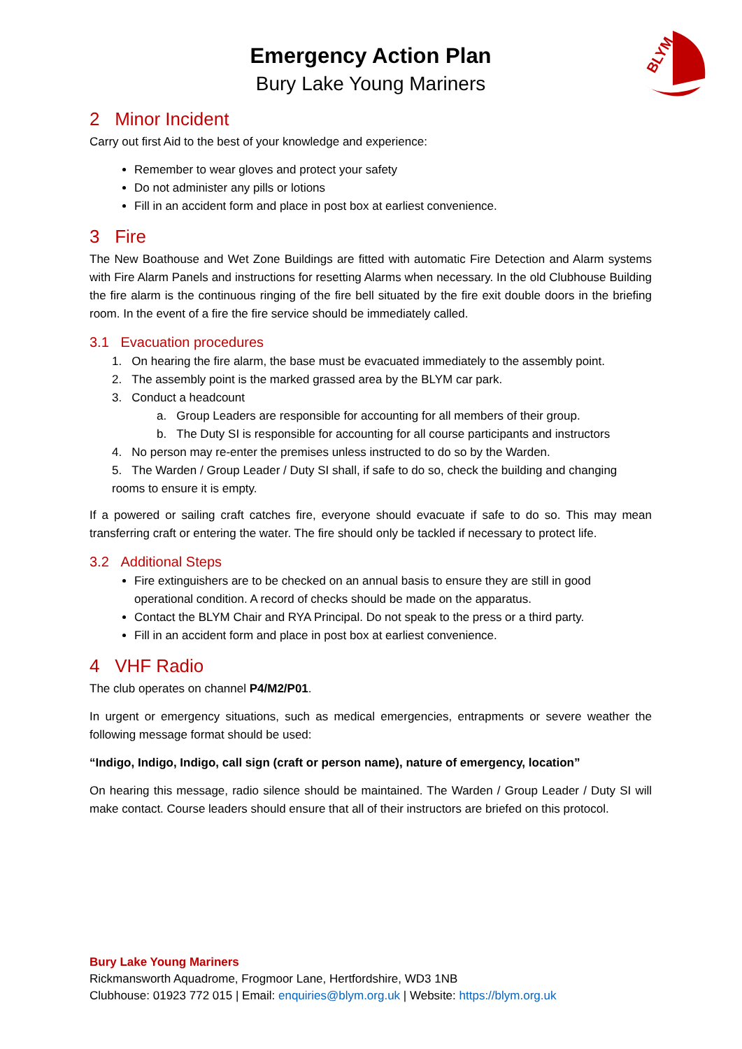BLYM
Emergency Action Plan
Bury Lake Young Mariners
2 Minor Incident
Carry out first Aid to the best of your knowledge and experience:
Remember to wear gloves and protect your safety
Do not administer any pills or lotions
Fill in an accident form and place in post box at earliest convenience.
3 Fire
The New Boathouse and Wet Zone Buildings are fitted with automatic Fire Detection and Alarm systems with Fire Alarm Panels and instructions for resetting Alarms when necessary. In the old Clubhouse Building the fire alarm is the continuous ringing of the fire bell situated by the fire exit double doors in the briefing room. In the event of a fire the fire service should be immediately called.
3.1 Evacuation procedures
1. On hearing the fire alarm, the base must be evacuated immediately to the assembly point.
2. The assembly point is the marked grassed area by the BLYM car park.
3. Conduct a headcount
a. Group Leaders are responsible for accounting for all members of their group.
b. The Duty SI is responsible for accounting for all course participants and instructors
4. No person may re-enter the premises unless instructed to do so by the Warden.
5. The Warden / Group Leader / Duty SI shall, if safe to do so, check the building and changing rooms to ensure it is empty.
If a powered or sailing craft catches fire, everyone should evacuate if safe to do so. This may mean transferring craft or entering the water. The fire should only be tackled if necessary to protect life.
3.2 Additional Steps
Fire extinguishers are to be checked on an annual basis to ensure they are still in good operational condition. A record of checks should be made on the apparatus.
Contact the BLYM Chair and RYA Principal. Do not speak to the press or a third party.
Fill in an accident form and place in post box at earliest convenience.
4 VHF Radio
The club operates on channel P4/M2/P01.
In urgent or emergency situations, such as medical emergencies, entrapments or severe weather the following message format should be used:
“Indigo, Indigo, Indigo, call sign (craft or person name), nature of emergency, location”
On hearing this message, radio silence should be maintained. The Warden / Group Leader / Duty SI will make contact. Course leaders should ensure that all of their instructors are briefed on this protocol.
Bury Lake Young Mariners
Rickmansworth Aquadrome, Frogmoor Lane, Hertfordshire, WD3 1NB
Clubhouse: 01923 772 015 | Email: enquiries@blym.org.uk | Website: https://blym.org.uk